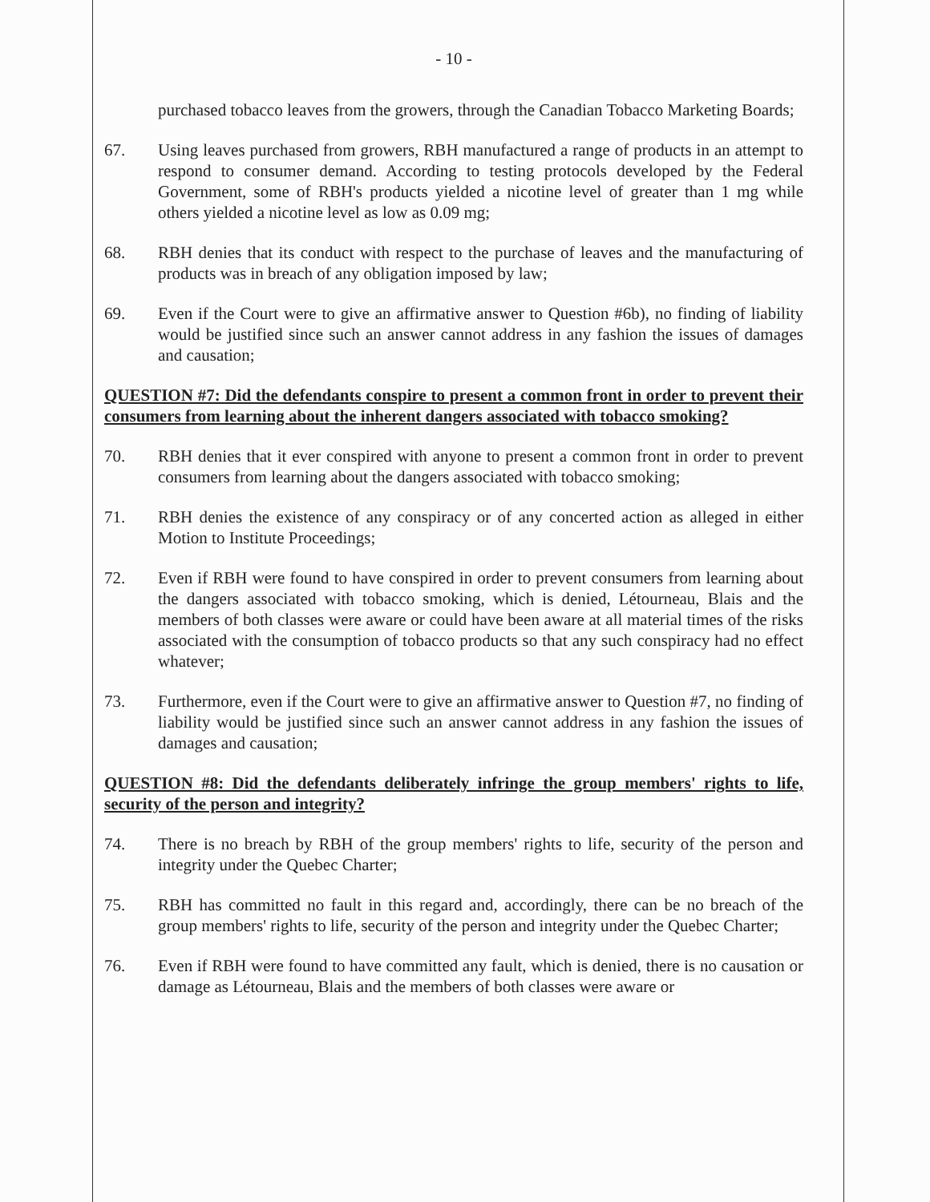- 10 -
purchased tobacco leaves from the growers, through the Canadian Tobacco Marketing Boards;
67. Using leaves purchased from growers, RBH manufactured a range of products in an attempt to respond to consumer demand. According to testing protocols developed by the Federal Government, some of RBH's products yielded a nicotine level of greater than 1 mg while others yielded a nicotine level as low as 0.09 mg;
68. RBH denies that its conduct with respect to the purchase of leaves and the manufacturing of products was in breach of any obligation imposed by law;
69. Even if the Court were to give an affirmative answer to Question #6b), no finding of liability would be justified since such an answer cannot address in any fashion the issues of damages and causation;
QUESTION #7: Did the defendants conspire to present a common front in order to prevent their consumers from learning about the inherent dangers associated with tobacco smoking?
70. RBH denies that it ever conspired with anyone to present a common front in order to prevent consumers from learning about the dangers associated with tobacco smoking;
71. RBH denies the existence of any conspiracy or of any concerted action as alleged in either Motion to Institute Proceedings;
72. Even if RBH were found to have conspired in order to prevent consumers from learning about the dangers associated with tobacco smoking, which is denied, Létourneau, Blais and the members of both classes were aware or could have been aware at all material times of the risks associated with the consumption of tobacco products so that any such conspiracy had no effect whatever;
73. Furthermore, even if the Court were to give an affirmative answer to Question #7, no finding of liability would be justified since such an answer cannot address in any fashion the issues of damages and causation;
QUESTION #8: Did the defendants deliberately infringe the group members' rights to life, security of the person and integrity?
74. There is no breach by RBH of the group members' rights to life, security of the person and integrity under the Quebec Charter;
75. RBH has committed no fault in this regard and, accordingly, there can be no breach of the group members' rights to life, security of the person and integrity under the Quebec Charter;
76. Even if RBH were found to have committed any fault, which is denied, there is no causation or damage as Létourneau, Blais and the members of both classes were aware or